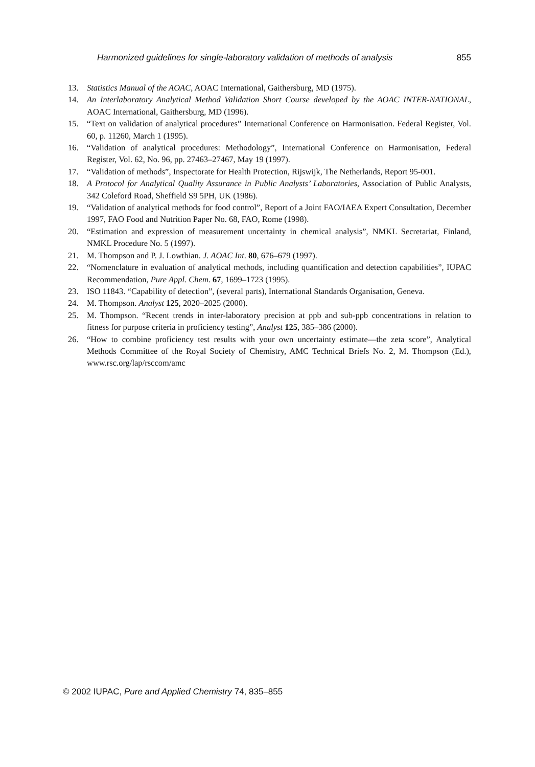Harmonized guidelines for single-laboratory validation of methods of analysis 855
13. Statistics Manual of the AOAC, AOAC International, Gaithersburg, MD (1975).
14. An Interlaboratory Analytical Method Validation Short Course developed by the AOAC INTER-NATIONAL, AOAC International, Gaithersburg, MD (1996).
15. “Text on validation of analytical procedures” International Conference on Harmonisation. Federal Register, Vol. 60, p. 11260, March 1 (1995).
16. “Validation of analytical procedures: Methodology”, International Conference on Harmonisation, Federal Register, Vol. 62, No. 96, pp. 27463–27467, May 19 (1997).
17. “Validation of methods”, Inspectorate for Health Protection, Rijswijk, The Netherlands, Report 95-001.
18. A Protocol for Analytical Quality Assurance in Public Analysts’ Laboratories, Association of Public Analysts, 342 Coleford Road, Sheffield S9 5PH, UK (1986).
19. “Validation of analytical methods for food control”, Report of a Joint FAO/IAEA Expert Consultation, December 1997, FAO Food and Nutrition Paper No. 68, FAO, Rome (1998).
20. “Estimation and expression of measurement uncertainty in chemical analysis”, NMKL Secretariat, Finland, NMKL Procedure No. 5 (1997).
21. M. Thompson and P. J. Lowthian. J. AOAC Int. 80, 676–679 (1997).
22. “Nomenclature in evaluation of analytical methods, including quantification and detection capabilities”, IUPAC Recommendation, Pure Appl. Chem. 67, 1699–1723 (1995).
23. ISO 11843. “Capability of detection”, (several parts), International Standards Organisation, Geneva.
24. M. Thompson. Analyst 125, 2020–2025 (2000).
25. M. Thompson. “Recent trends in inter-laboratory precision at ppb and sub-ppb concentrations in relation to fitness for purpose criteria in proficiency testing”, Analyst 125, 385–386 (2000).
26. “How to combine proficiency test results with your own uncertainty estimate—the zeta score”, Analytical Methods Committee of the Royal Society of Chemistry, AMC Technical Briefs No. 2, M. Thompson (Ed.), www.rsc.org/lap/rsccom/amc
© 2002 IUPAC, Pure and Applied Chemistry 74, 835–855